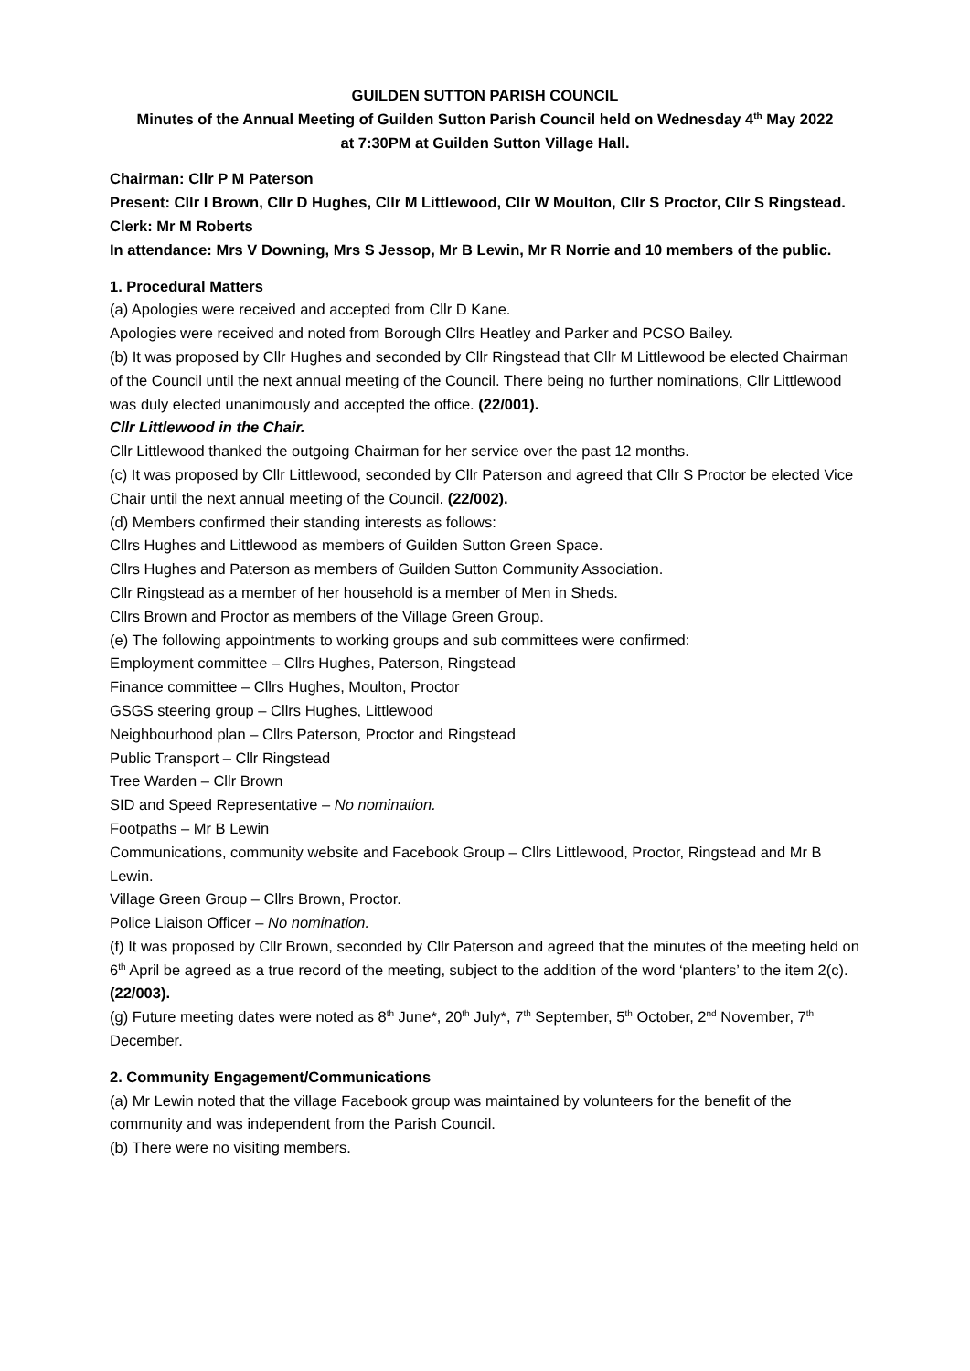GUILDEN SUTTON PARISH COUNCIL
Minutes of the Annual Meeting of Guilden Sutton Parish Council held on Wednesday 4<sup>th</sup> May 2022
at 7:30PM at Guilden Sutton Village Hall.
Chairman: Cllr P M Paterson
Present: Cllr I Brown, Cllr D Hughes, Cllr M Littlewood, Cllr W Moulton, Cllr S Proctor, Cllr S Ringstead.
Clerk: Mr M Roberts
In attendance: Mrs V Downing, Mrs S Jessop, Mr B Lewin, Mr R Norrie and 10 members of the public.
1. Procedural Matters
(a) Apologies were received and accepted from Cllr D Kane.
Apologies were received and noted from Borough Cllrs Heatley and Parker and PCSO Bailey.
(b) It was proposed by Cllr Hughes and seconded by Cllr Ringstead that Cllr M Littlewood be elected Chairman of the Council until the next annual meeting of the Council. There being no further nominations, Cllr Littlewood was duly elected unanimously and accepted the office. (22/001).
Cllr Littlewood in the Chair.
Cllr Littlewood thanked the outgoing Chairman for her service over the past 12 months.
(c) It was proposed by Cllr Littlewood, seconded by Cllr Paterson and agreed that Cllr S Proctor be elected Vice Chair until the next annual meeting of the Council. (22/002).
(d) Members confirmed their standing interests as follows:
Cllrs Hughes and Littlewood as members of Guilden Sutton Green Space.
Cllrs Hughes and Paterson as members of Guilden Sutton Community Association.
Cllr Ringstead as a member of her household is a member of Men in Sheds.
Cllrs Brown and Proctor as members of the Village Green Group.
(e) The following appointments to working groups and sub committees were confirmed:
Employment committee – Cllrs Hughes, Paterson, Ringstead
Finance committee – Cllrs Hughes, Moulton, Proctor
GSGS steering group – Cllrs Hughes, Littlewood
Neighbourhood plan – Cllrs Paterson, Proctor and Ringstead
Public Transport – Cllr Ringstead
Tree Warden – Cllr Brown
SID and Speed Representative – No nomination.
Footpaths – Mr B Lewin
Communications, community website and Facebook Group – Cllrs Littlewood, Proctor, Ringstead and Mr B Lewin.
Village Green Group – Cllrs Brown, Proctor.
Police Liaison Officer – No nomination.
(f) It was proposed by Cllr Brown, seconded by Cllr Paterson and agreed that the minutes of the meeting held on 6<sup>th</sup> April be agreed as a true record of the meeting, subject to the addition of the word ‘planters’ to the item 2(c). (22/003).
(g) Future meeting dates were noted as 8<sup>th</sup> June*, 20<sup>th</sup> July*, 7<sup>th</sup> September, 5<sup>th</sup> October, 2<sup>nd</sup> November, 7<sup>th</sup> December.
2. Community Engagement/Communications
(a) Mr Lewin noted that the village Facebook group was maintained by volunteers for the benefit of the community and was independent from the Parish Council.
(b) There were no visiting members.